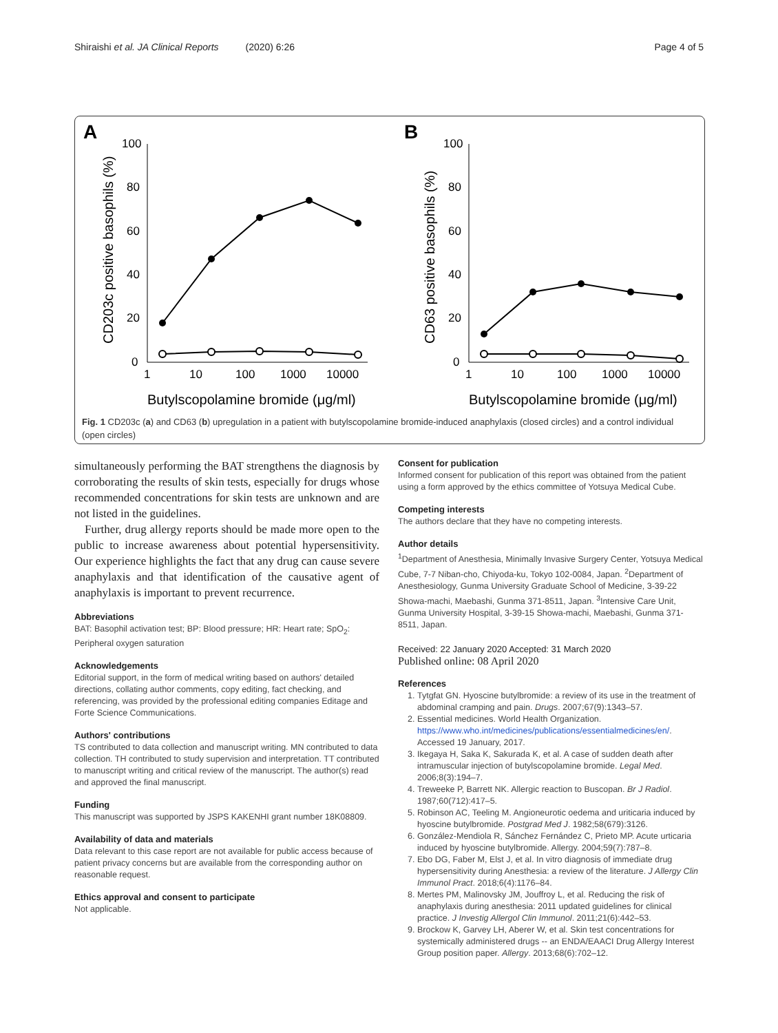Shiraishi et al. JA Clinical Reports (2020) 6:26 Page 4 of 5
A
B
100
80
60
40
20
0
1
10
100
1000
10000
CD203c positive basophils (%)
Butylscopolamine bromide (μg/ml)
100
80
60
40
20
0
1
10
100
1000
10000
CD63 positive basophils (%)
Butylscopolamine bromide (μg/ml)
Fig. 1 CD203c (a) and CD63 (b) upregulation in a patient with butylscopolamine bromide-induced anaphylaxis (closed circles) and a control individual (open circles)
simultaneously performing the BAT strengthens the diagnosis by corroborating the results of skin tests, especially for drugs whose recommended concentrations for skin tests are unknown and are not listed in the guidelines.
Further, drug allergy reports should be made more open to the public to increase awareness about potential hypersensitivity. Our experience highlights the fact that any drug can cause severe anaphylaxis and that identification of the causative agent of anaphylaxis is important to prevent recurrence.
Abbreviations
BAT: Basophil activation test; BP: Blood pressure; HR: Heart rate; SpO<sub>2</sub>: Peripheral oxygen saturation
Acknowledgements
Editorial support, in the form of medical writing based on authors' detailed directions, collating author comments, copy editing, fact checking, and referencing, was provided by the professional editing companies Editage and Forte Science Communications.
Authors' contributions
TS contributed to data collection and manuscript writing. MN contributed to data collection. TH contributed to study supervision and interpretation. TT contributed to manuscript writing and critical review of the manuscript. The author(s) read and approved the final manuscript.
Funding
This manuscript was supported by JSPS KAKENHI grant number 18K08809.
Availability of data and materials
Data relevant to this case report are not available for public access because of patient privacy concerns but are available from the corresponding author on reasonable request.
Ethics approval and consent to participate
Not applicable.
Consent for publication
Informed consent for publication of this report was obtained from the patient using a form approved by the ethics committee of Yotsuya Medical Cube.
Competing interests
The authors declare that they have no competing interests.
Author details
<sup>1</sup> Department of Anesthesia, Minimally Invasive Surgery Center, Yotsuya Medical Cube, 7-7 Niban-cho, Chiyoda-ku, Tokyo 102-0084, Japan. <sup>2</sup>Department of Anesthesiology, Gunma University Graduate School of Medicine, 3-39-22 Showa-machi, Maebashi, Gunma 371-8511, Japan. <sup>3</sup>Intensive Care Unit, Gunma University Hospital, 3-39-15 Showa-machi, Maebashi, Gunma 371-8511, Japan.
Received: 22 January 2020 Accepted: 31 March 2020
Published online: 08 April 2020
References
1. Tytgfat GN. Hyoscine butylbromide: a review of its use in the treatment of abdominal cramping and pain. Drugs. 2007;67(9):1343–57.
2. Essential medicines. World Health Organization. https://www.who.int/medicines/publications/essentialmedicines/en/. Accessed 19 January, 2017.
3. Ikegaya H, Saka K, Sakurada K, et al. A case of sudden death after intramuscular injection of butylscopolamine bromide. Legal Med. 2006;8(3):194–7.
4. Treweeke P, Barrett NK. Allergic reaction to Buscopan. Br J Radiol. 1987;60(712):417–5.
5. Robinson AC, Teeling M. Angioneurotic oedema and uriticaria induced by hyoscine butylbromide. Postgrad Med J. 1982;58(679):3126.
6. González-Mendiola R, Sánchez Fernández C, Prieto MP. Acute urticaria induced by hyoscine butylbromide. Allergy. 2004;59(7):787–8.
7. Ebo DG, Faber M, Elst J, et al. In vitro diagnosis of immediate drug hypersensitivity during Anesthesia: a review of the literature. J Allergy Clin Immunol Pract. 2018;6(4):1176–84.
8. Mertes PM, Malinovsky JM, Jouffroy L, et al. Reducing the risk of anaphylaxis during anesthesia: 2011 updated guidelines for clinical practice. J Investig Allergol Clin Immunol. 2011;21(6):442–53.
9. Brockow K, Garvey LH, Aberer W, et al. Skin test concentrations for systemically administered drugs -- an ENDA/EAACI Drug Allergy Interest Group position paper. Allergy. 2013;68(6):702–12.